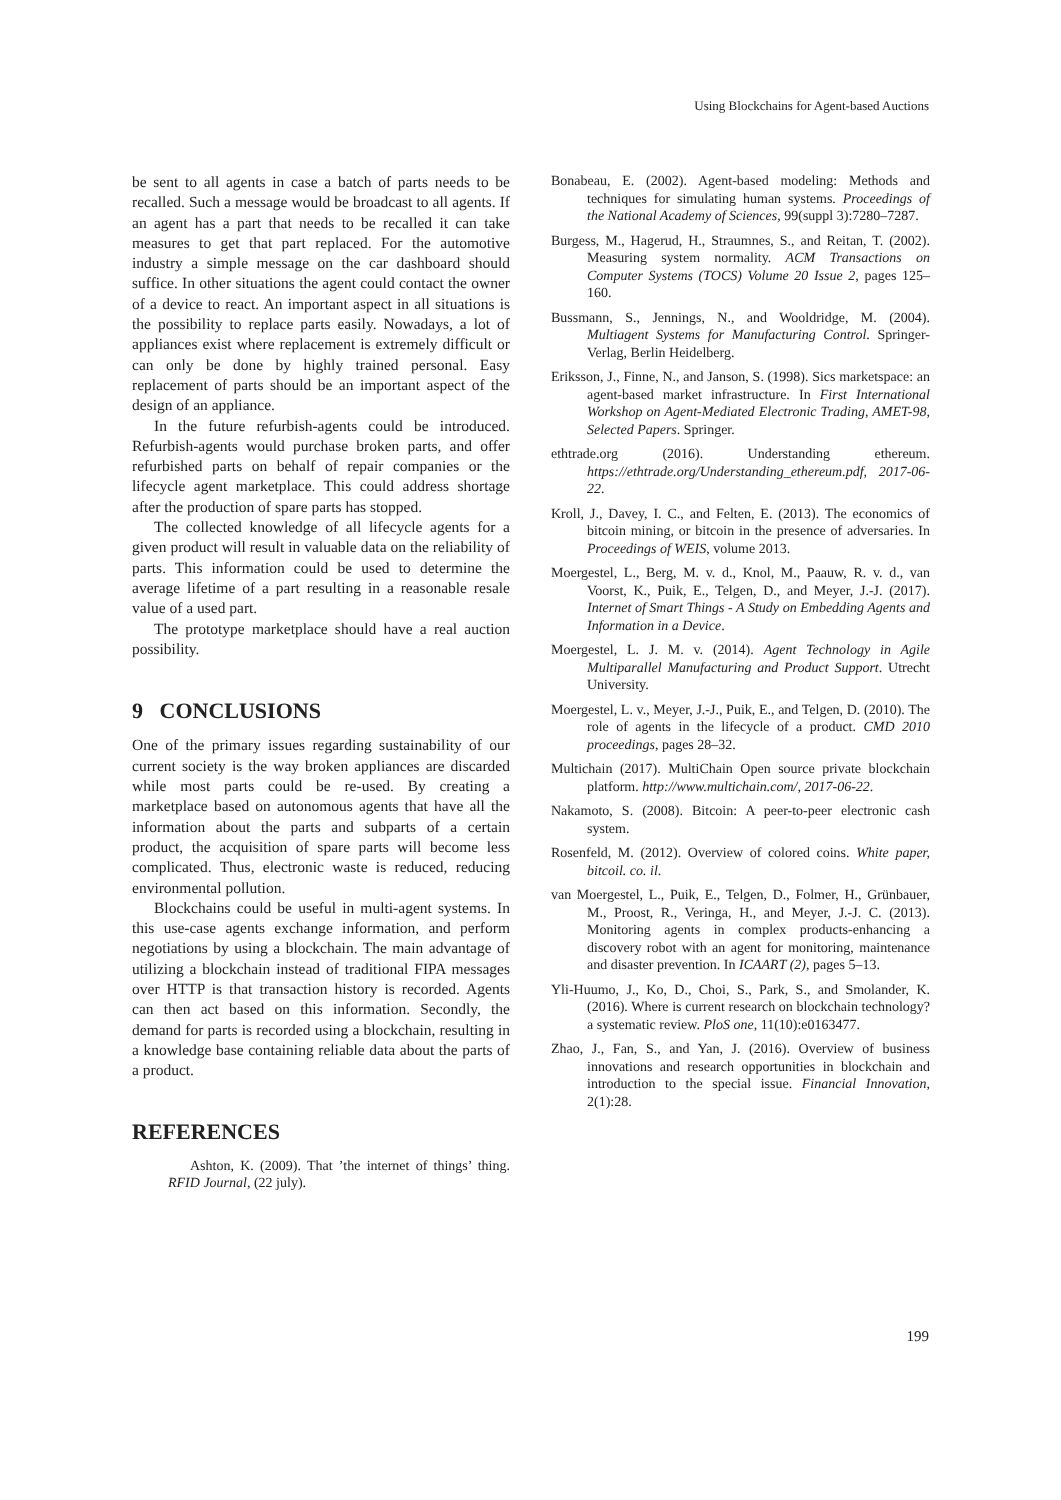Using Blockchains for Agent-based Auctions
be sent to all agents in case a batch of parts needs to be recalled. Such a message would be broadcast to all agents. If an agent has a part that needs to be recalled it can take measures to get that part replaced. For the automotive industry a simple message on the car dashboard should suffice. In other situations the agent could contact the owner of a device to react. An important aspect in all situations is the possibility to replace parts easily. Nowadays, a lot of appliances exist where replacement is extremely difficult or can only be done by highly trained personal. Easy replacement of parts should be an important aspect of the design of an appliance.
In the future refurbish-agents could be introduced. Refurbish-agents would purchase broken parts, and offer refurbished parts on behalf of repair companies or the lifecycle agent marketplace. This could address shortage after the production of spare parts has stopped.
The collected knowledge of all lifecycle agents for a given product will result in valuable data on the reliability of parts. This information could be used to determine the average lifetime of a part resulting in a reasonable resale value of a used part.
The prototype marketplace should have a real auction possibility.
9 CONCLUSIONS
One of the primary issues regarding sustainability of our current society is the way broken appliances are discarded while most parts could be re-used. By creating a marketplace based on autonomous agents that have all the information about the parts and subparts of a certain product, the acquisition of spare parts will become less complicated. Thus, electronic waste is reduced, reducing environmental pollution.
Blockchains could be useful in multi-agent systems. In this use-case agents exchange information, and perform negotiations by using a blockchain. The main advantage of utilizing a blockchain instead of traditional FIPA messages over HTTP is that transaction history is recorded. Agents can then act based on this information. Secondly, the demand for parts is recorded using a blockchain, resulting in a knowledge base containing reliable data about the parts of a product.
REFERENCES
Ashton, K. (2009). That ’the internet of things’ thing. RFID Journal, (22 july).
Bonabeau, E. (2002). Agent-based modeling: Methods and techniques for simulating human systems. Proceedings of the National Academy of Sciences, 99(suppl 3):7280–7287.
Burgess, M., Hagerud, H., Straumnes, S., and Reitan, T. (2002). Measuring system normality. ACM Transactions on Computer Systems (TOCS) Volume 20 Issue 2, pages 125–160.
Bussmann, S., Jennings, N., and Wooldridge, M. (2004). Multiagent Systems for Manufacturing Control. Springer-Verlag, Berlin Heidelberg.
Eriksson, J., Finne, N., and Janson, S. (1998). Sics marketspace: an agent-based market infrastructure. In First International Workshop on Agent-Mediated Electronic Trading, AMET-98, Selected Papers. Springer.
ethtrade.org (2016). Understanding ethereum. https://ethtrade.org/Understanding_ethereum.pdf, 2017-06-22.
Kroll, J., Davey, I. C., and Felten, E. (2013). The economics of bitcoin mining, or bitcoin in the presence of adversaries. In Proceedings of WEIS, volume 2013.
Moergestel, L., Berg, M. v. d., Knol, M., Paauw, R. v. d., van Voorst, K., Puik, E., Telgen, D., and Meyer, J.-J. (2017). Internet of Smart Things - A Study on Embedding Agents and Information in a Device.
Moergestel, L. J. M. v. (2014). Agent Technology in Agile Multiparallel Manufacturing and Product Support. Utrecht University.
Moergestel, L. v., Meyer, J.-J., Puik, E., and Telgen, D. (2010). The role of agents in the lifecycle of a product. CMD 2010 proceedings, pages 28–32.
Multichain (2017). MultiChain Open source private blockchain platform. http://www.multichain.com/, 2017-06-22.
Nakamoto, S. (2008). Bitcoin: A peer-to-peer electronic cash system.
Rosenfeld, M. (2012). Overview of colored coins. White paper, bitcoil. co. il.
van Moergestel, L., Puik, E., Telgen, D., Folmer, H., Grünbauer, M., Proost, R., Veringa, H., and Meyer, J.-J. C. (2013). Monitoring agents in complex products-enhancing a discovery robot with an agent for monitoring, maintenance and disaster prevention. In ICAART (2), pages 5–13.
Yli-Huumo, J., Ko, D., Choi, S., Park, S., and Smolander, K. (2016). Where is current research on blockchain technology? a systematic review. PloS one, 11(10):e0163477.
Zhao, J., Fan, S., and Yan, J. (2016). Overview of business innovations and research opportunities in blockchain and introduction to the special issue. Financial Innovation, 2(1):28.
199